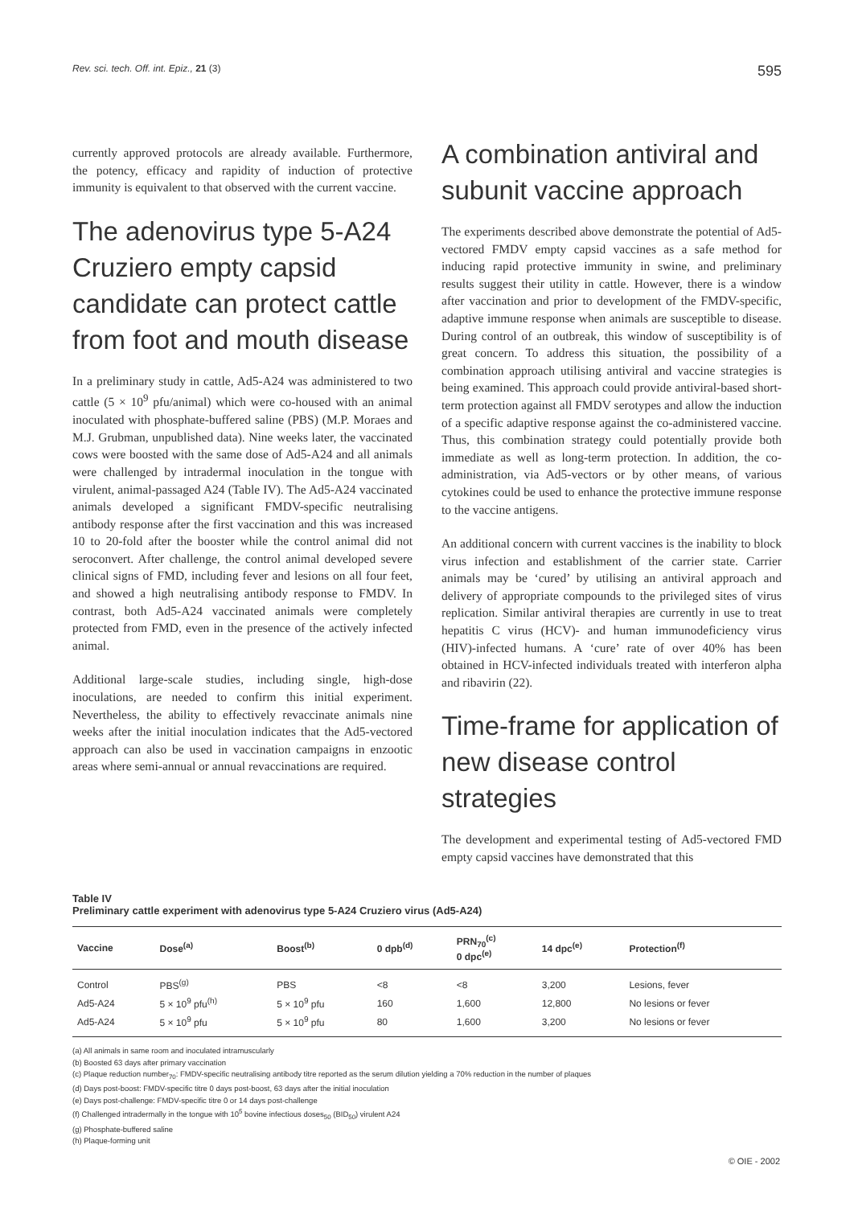Rev. sci. tech. Off. int. Epiz., 21 (3) 595
currently approved protocols are already available. Furthermore, the potency, efficacy and rapidity of induction of protective immunity is equivalent to that observed with the current vaccine.
The adenovirus type 5-A24 Cruziero empty capsid candidate can protect cattle from foot and mouth disease
In a preliminary study in cattle, Ad5-A24 was administered to two cattle (5 × 10<sup>9</sup> pfu/animal) which were co-housed with an animal inoculated with phosphate-buffered saline (PBS) (M.P. Moraes and M.J. Grubman, unpublished data). Nine weeks later, the vaccinated cows were boosted with the same dose of Ad5-A24 and all animals were challenged by intradermal inoculation in the tongue with virulent, animal-passaged A24 (Table IV). The Ad5-A24 vaccinated animals developed a significant FMDV-specific neutralising antibody response after the first vaccination and this was increased 10 to 20-fold after the booster while the control animal did not seroconvert. After challenge, the control animal developed severe clinical signs of FMD, including fever and lesions on all four feet, and showed a high neutralising antibody response to FMDV. In contrast, both Ad5-A24 vaccinated animals were completely protected from FMD, even in the presence of the actively infected animal.
Additional large-scale studies, including single, high-dose inoculations, are needed to confirm this initial experiment. Nevertheless, the ability to effectively revaccinate animals nine weeks after the initial inoculation indicates that the Ad5-vectored approach can also be used in vaccination campaigns in enzootic areas where semi-annual or annual revaccinations are required.
A combination antiviral and subunit vaccine approach
The experiments described above demonstrate the potential of Ad5-vectored FMDV empty capsid vaccines as a safe method for inducing rapid protective immunity in swine, and preliminary results suggest their utility in cattle. However, there is a window after vaccination and prior to development of the FMDV-specific, adaptive immune response when animals are susceptible to disease. During control of an outbreak, this window of susceptibility is of great concern. To address this situation, the possibility of a combination approach utilising antiviral and vaccine strategies is being examined. This approach could provide antiviral-based short-term protection against all FMDV serotypes and allow the induction of a specific adaptive response against the co-administered vaccine. Thus, this combination strategy could potentially provide both immediate as well as long-term protection. In addition, the co-administration, via Ad5-vectors or by other means, of various cytokines could be used to enhance the protective immune response to the vaccine antigens.
An additional concern with current vaccines is the inability to block virus infection and establishment of the carrier state. Carrier animals may be ‘cured’ by utilising an antiviral approach and delivery of appropriate compounds to the privileged sites of virus replication. Similar antiviral therapies are currently in use to treat hepatitis C virus (HCV)- and human immunodeficiency virus (HIV)-infected humans. A ‘cure’ rate of over 40% has been obtained in HCV-infected individuals treated with interferon alpha and ribavirin (22).
Time-frame for application of new disease control strategies
The development and experimental testing of Ad5-vectored FMD empty capsid vaccines have demonstrated that this
Table IV
Preliminary cattle experiment with adenovirus type 5-A24 Cruziero virus (Ad5-A24)
| Vaccine | Dose<sup>(a)</sup> | Boost<sup>(b)</sup> | 0 dpb<sup>(d)</sup> | PRN<sub>70</sub><sup>(c)</sup> 0 dpc<sup>(e)</sup> | 14 dpc<sup>(e)</sup> | Protection<sup>(f)</sup> |
| --- | --- | --- | --- | --- | --- | --- |
| Control | PBS<sup>(g)</sup> | PBS | <8 | <8 | 3,200 | Lesions, fever |
| Ad5-A24 | 5 × 10<sup>9</sup> pfu<sup>(h)</sup> | 5 × 10<sup>9</sup> pfu | 160 | 1,600 | 12,800 | No lesions or fever |
| Ad5-A24 | 5 × 10<sup>9</sup> pfu | 5 × 10<sup>9</sup> pfu | 80 | 1,600 | 3,200 | No lesions or fever |
(a) All animals in same room and inoculated intramuscularly
(b) Boosted 63 days after primary vaccination
(c) Plaque reduction number<sub>70</sub>: FMDV-specific neutralising antibody titre reported as the serum dilution yielding a 70% reduction in the number of plaques
(d) Days post-boost: FMDV-specific titre 0 days post-boost, 63 days after the initial inoculation
(e) Days post-challenge: FMDV-specific titre 0 or 14 days post-challenge
(f) Challenged intradermally in the tongue with 10<sup>5</sup> bovine infectious doses<sub>50</sub> (BID<sub>50</sub>) virulent A24
(g) Phosphate-buffered saline
(h) Plaque-forming unit
© OIE - 2002